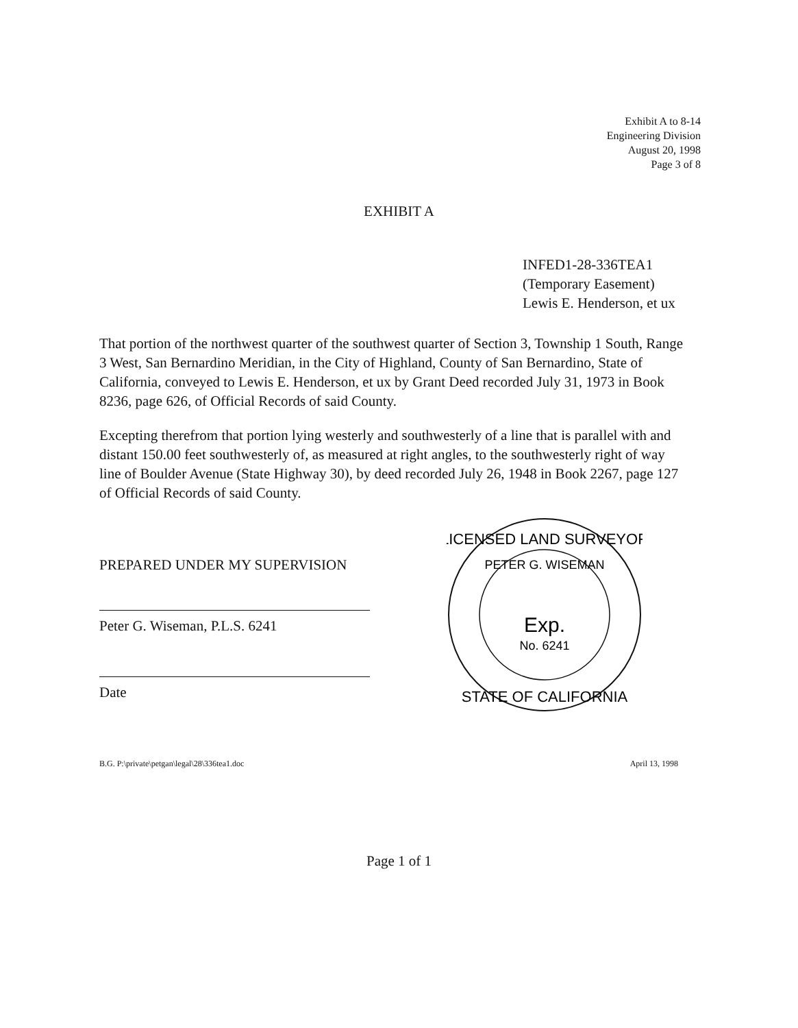Exhibit A to 8-14
Engineering Division
August 20, 1998
Page 3 of 8
EXHIBIT A
INFED1-28-336TEA1
(Temporary Easement)
Lewis E. Henderson, et ux
That portion of the northwest quarter of the southwest quarter of Section 3, Township 1 South, Range 3 West, San Bernardino Meridian, in the City of Highland, County of San Bernardino, State of California, conveyed to Lewis E. Henderson, et ux by Grant Deed recorded July 31, 1973 in Book 8236, page 626, of Official Records of said County.
Excepting therefrom that portion lying westerly and southwesterly of a line that is parallel with and distant 150.00 feet southwesterly of, as measured at right angles, to the southwesterly right of way line of Boulder Avenue (State Highway 30), by deed recorded July 26, 1948 in Book 2267, page 127 of Official Records of said County.
PREPARED UNDER MY SUPERVISION
Peter G. Wiseman, P.L.S. 6241
Date
LICENSED LAND SURVEYOR
PETER G. WISEMAN
Exp.
No. 6241
STATE OF CALIFORNIA
B.G. P:\private\petgan\legal\28\336tea1.doc April 13, 1998
Page 1 of 1